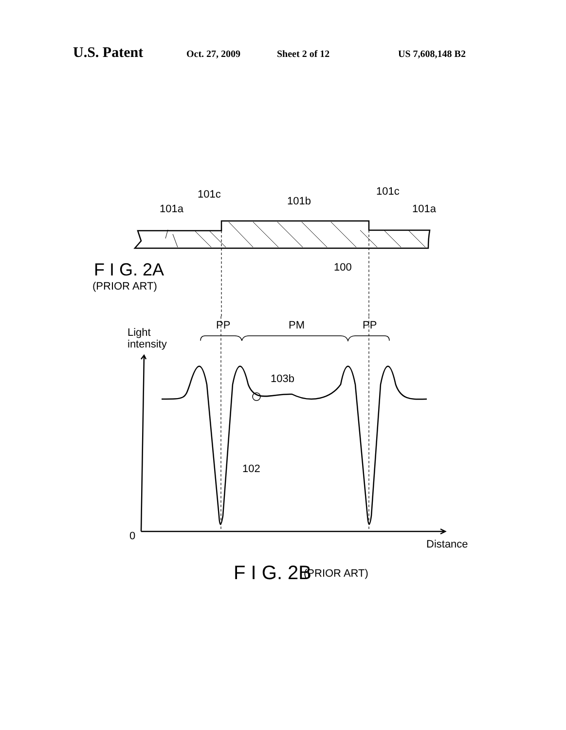U.S. Patent Oct. 27, 2009 Sheet 2 of 12 US 7,608,148 B2
101a
101c
101b
101c
101a
100
F I G. 2A
(PRIOR ART)
PP
PM
PP
Light
intensity
103b
102
0
Distance
F I G. 2B
(PRIOR ART)